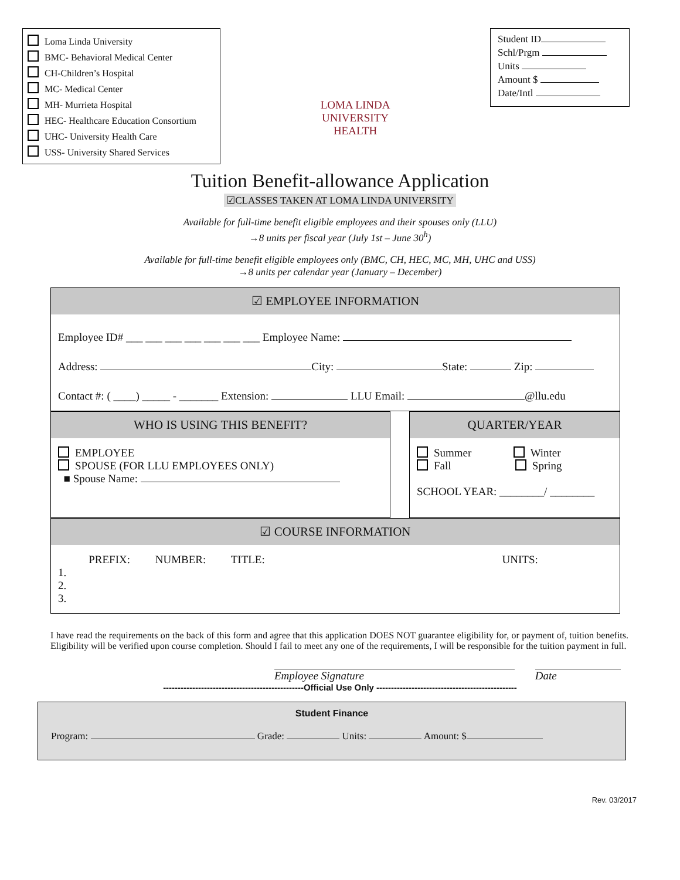Loma Linda University
BMC- Behavioral Medical Center
CH-Children’s Hospital
MC- Medical Center
MH- Murrieta Hospital
HEC- Healthcare Education Consortium
UHC- University Health Care
USS- University Shared Services
LOMA LINDA
UNIVERSITY
HEALTH
Student ID
Schl/Prgm
Units
Amount $
Date/Intl
Tuition Benefit-allowance Application
☑CLASSES TAKEN AT LOMA LINDA UNIVERSITY
Available for full-time benefit eligible employees and their spouses only (LLU)
→8 units per fiscal year (July 1st – June 30<sup>h</sup>)
Available for full-time benefit eligible employees only (BMC, CH, HEC, MC, MH, UHC and USS)
→8 units per calendar year (January – December)
☑ EMPLOYEE INFORMATION
Employee ID# ___ ___ ___ ___ ___ ___ ___ Employee Name:
Address: City: State: Zip:
Contact #: ( ____) _____ - _______ Extension: LLU Email: @llu.edu
WHO IS USING THIS BENEFIT?
EMPLOYEE
SPOUSE (FOR LLU EMPLOYEES ONLY)
■ Spouse Name:
QUARTER/YEAR
Summer Winter
Fall Spring
SCHOOL YEAR: ________/ ________
☑ COURSE INFORMATION
PREFIX: NUMBER: TITLE: UNITS:
1.
2.
3.
I have read the requirements on the back of this form and agree that this application DOES NOT guarantee eligibility for, or payment of, tuition benefits. Eligibility will be verified upon course completion. Should I fail to meet any one of the requirements, I will be responsible for the tuition payment in full.
Employee Signature Date
------------------------------------------------Official Use Only ------------------------------------------------
Student Finance
Program: Grade: Units: Amount: $
Rev. 03/2017